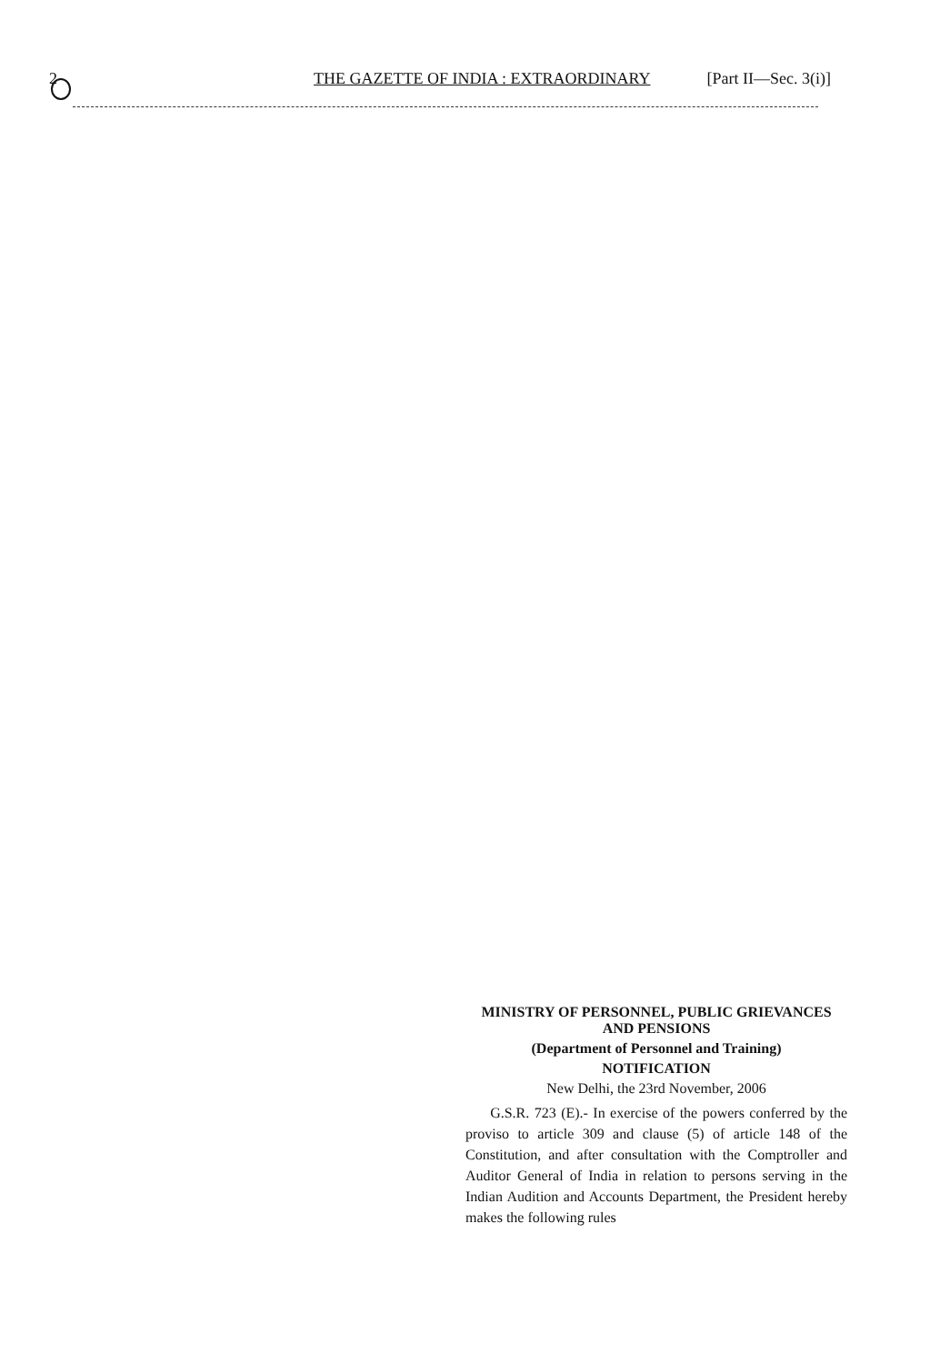2 THE GAZETTE OF INDIA : EXTRAORDINARY [Part II—Sec. 3(i)]
MINISTRY OF PERSONNEL, PUBLIC GRIEVANCES AND PENSIONS
(Department of Personnel and Training)
NOTIFICATION
New Delhi, the 23rd November, 2006
G.S.R. 723 (E).- In exercise of the powers conferred by the proviso to article 309 and clause (5) of article 148 of the Constitution, and after consultation with the Comptroller and Auditor General of India in relation to persons serving in the Indian Audition and Accounts Department, the President hereby makes the following rules